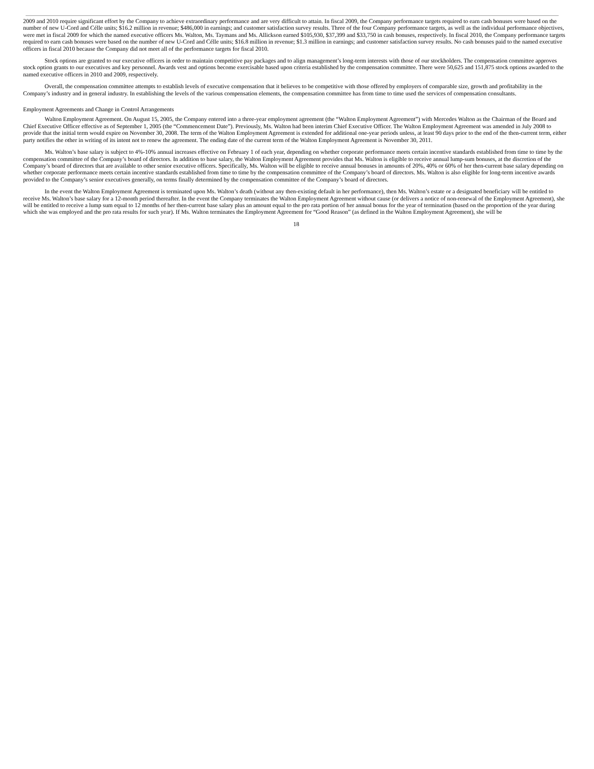2009 and 2010 require significant effort by the Company to achieve extraordinary performance and are very difficult to attain. In fiscal 2009, the Company performance targets required to earn cash bonuses were based on the number of new U-Cord and Célle units; $16.2 million in revenue; $486,000 in earnings; and customer satisfaction survey results. Three of the four Company performance targets, as well as the individual performance objectives, were met in fiscal 2009 for which the named executive officers Ms. Walton, Ms. Taymans and Ms. Allickson earned $105,930, $37,399 and $33,750 in cash bonuses, respectively. In fiscal 2010, the Company performance targets required to earn cash bonuses were based on the number of new U-Cord and Célle units; $16.8 million in revenue; $1.3 million in earnings; and customer satisfaction survey results. No cash bonuses paid to the named executive officers in fiscal 2010 because the Company did not meet all of the performance targets for fiscal 2010.
Stock options are granted to our executive officers in order to maintain competitive pay packages and to align management’s long-term interests with those of our stockholders. The compensation committee approves stock option grants to our executives and key personnel. Awards vest and options become exercisable based upon criteria established by the compensation committee. There were 50,625 and 151,875 stock options awarded to the named executive officers in 2010 and 2009, respectively.
Overall, the compensation committee attempts to establish levels of executive compensation that it believes to be competitive with those offered by employers of comparable size, growth and profitability in the Company’s industry and in general industry. In establishing the levels of the various compensation elements, the compensation committee has from time to time used the services of compensation consultants.
Employment Agreements and Change in Control Arrangements
Walton Employment Agreement. On August 15, 2005, the Company entered into a three-year employment agreement (the “Walton Employment Agreement”) with Mercedes Walton as the Chairman of the Board and Chief Executive Officer effective as of September 1, 2005 (the “Commencement Date”). Previously, Ms. Walton had been interim Chief Executive Officer. The Walton Employment Agreement was amended in July 2008 to provide that the initial term would expire on November 30, 2008. The term of the Walton Employment Agreement is extended for additional one-year periods unless, at least 90 days prior to the end of the then-current term, either party notifies the other in writing of its intent not to renew the agreement. The ending date of the current term of the Walton Employment Agreement is November 30, 2011.
Ms. Walton’s base salary is subject to 4%-10% annual increases effective on February 1 of each year, depending on whether corporate performance meets certain incentive standards established from time to time by the compensation committee of the Company’s board of directors. In addition to base salary, the Walton Employment Agreement provides that Ms. Walton is eligible to receive annual lump-sum bonuses, at the discretion of the Company’s board of directors that are available to other senior executive officers. Specifically, Ms. Walton will be eligible to receive annual bonuses in amounts of 20%, 40% or 60% of her then-current base salary depending on whether corporate performance meets certain incentive standards established from time to time by the compensation committee of the Company’s board of directors. Ms. Walton is also eligible for long-term incentive awards provided to the Company’s senior executives generally, on terms finally determined by the compensation committee of the Company’s board of directors.
In the event the Walton Employment Agreement is terminated upon Ms. Walton’s death (without any then-existing default in her performance), then Ms. Walton’s estate or a designated beneficiary will be entitled to receive Ms. Walton’s base salary for a 12-month period thereafter. In the event the Company terminates the Walton Employment Agreement without cause (or delivers a notice of non-renewal of the Employment Agreement), she will be entitled to receive a lump sum equal to 12 months of her then-current base salary plus an amount equal to the pro rata portion of her annual bonus for the year of termination (based on the proportion of the year during which she was employed and the pro rata results for such year). If Ms. Walton terminates the Employment Agreement for “Good Reason” (as defined in the Walton Employment Agreement), she will be
18